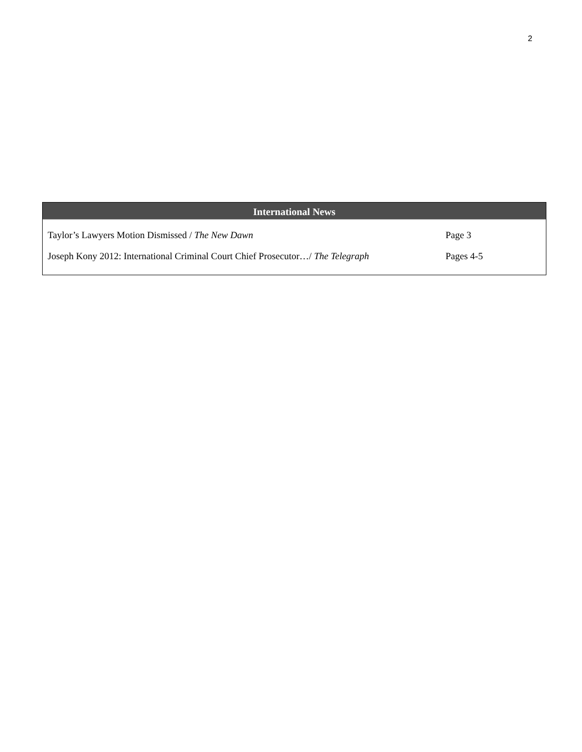2
International News
| Taylor’s Lawyers Motion Dismissed / The New Dawn | Page 3 |
| Joseph Kony 2012: International Criminal Court Chief Prosecutor…/ The Telegraph | Pages 4-5 |